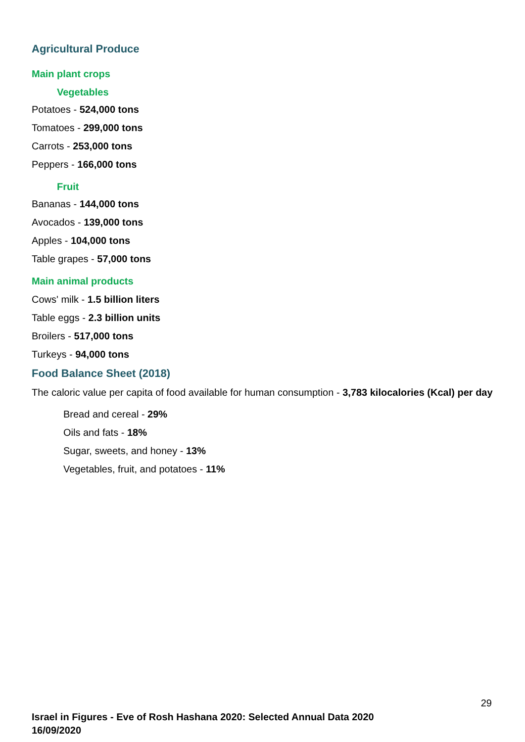Agricultural Produce
Main plant crops
Vegetables
Potatoes - 524,000 tons
Tomatoes - 299,000 tons
Carrots - 253,000 tons
Peppers - 166,000 tons
Fruit
Bananas - 144,000 tons
Avocados - 139,000 tons
Apples - 104,000 tons
Table grapes - 57,000 tons
Main animal products
Cows' milk - 1.5 billion liters
Table eggs - 2.3 billion units
Broilers - 517,000 tons
Turkeys - 94,000 tons
Food Balance Sheet (2018)
The caloric value per capita of food available for human consumption - 3,783 kilocalories (Kcal) per day
Bread and cereal - 29%
Oils and fats - 18%
Sugar, sweets, and honey - 13%
Vegetables, fruit, and potatoes - 11%
29
Israel in Figures - Eve of Rosh Hashana 2020: Selected Annual Data 2020
16/09/2020